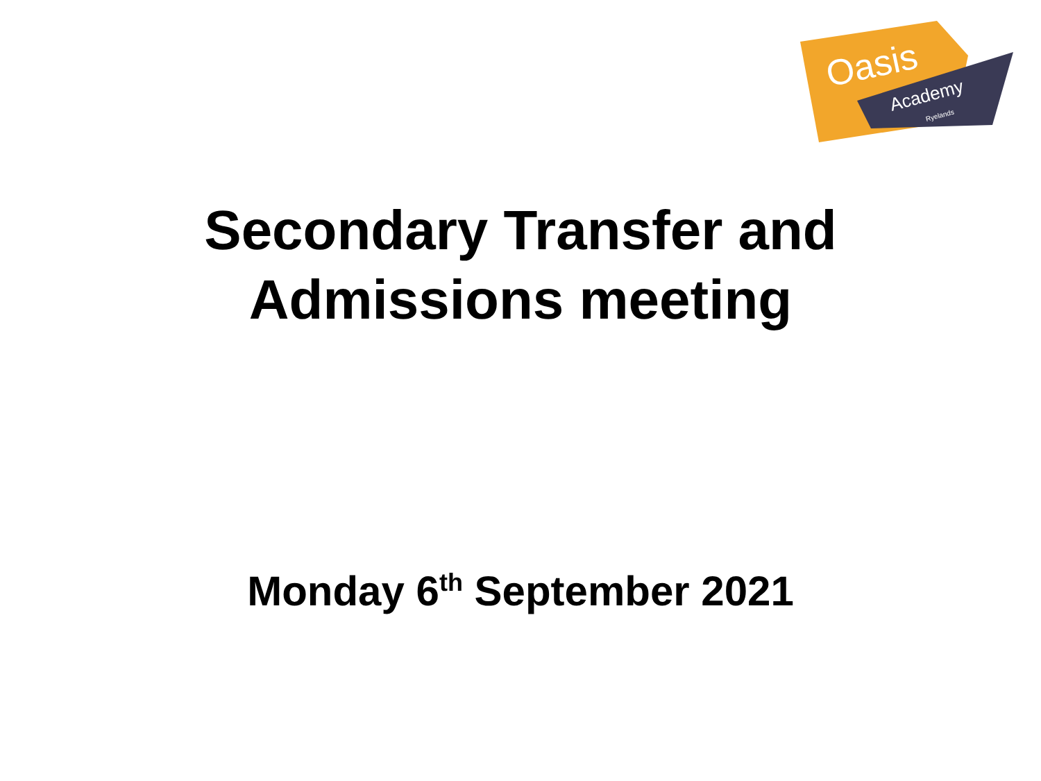Oasis
Academy
Ryelands
Secondary Transfer and
Admissions meeting
Monday 6<sup>th</sup> September 2021